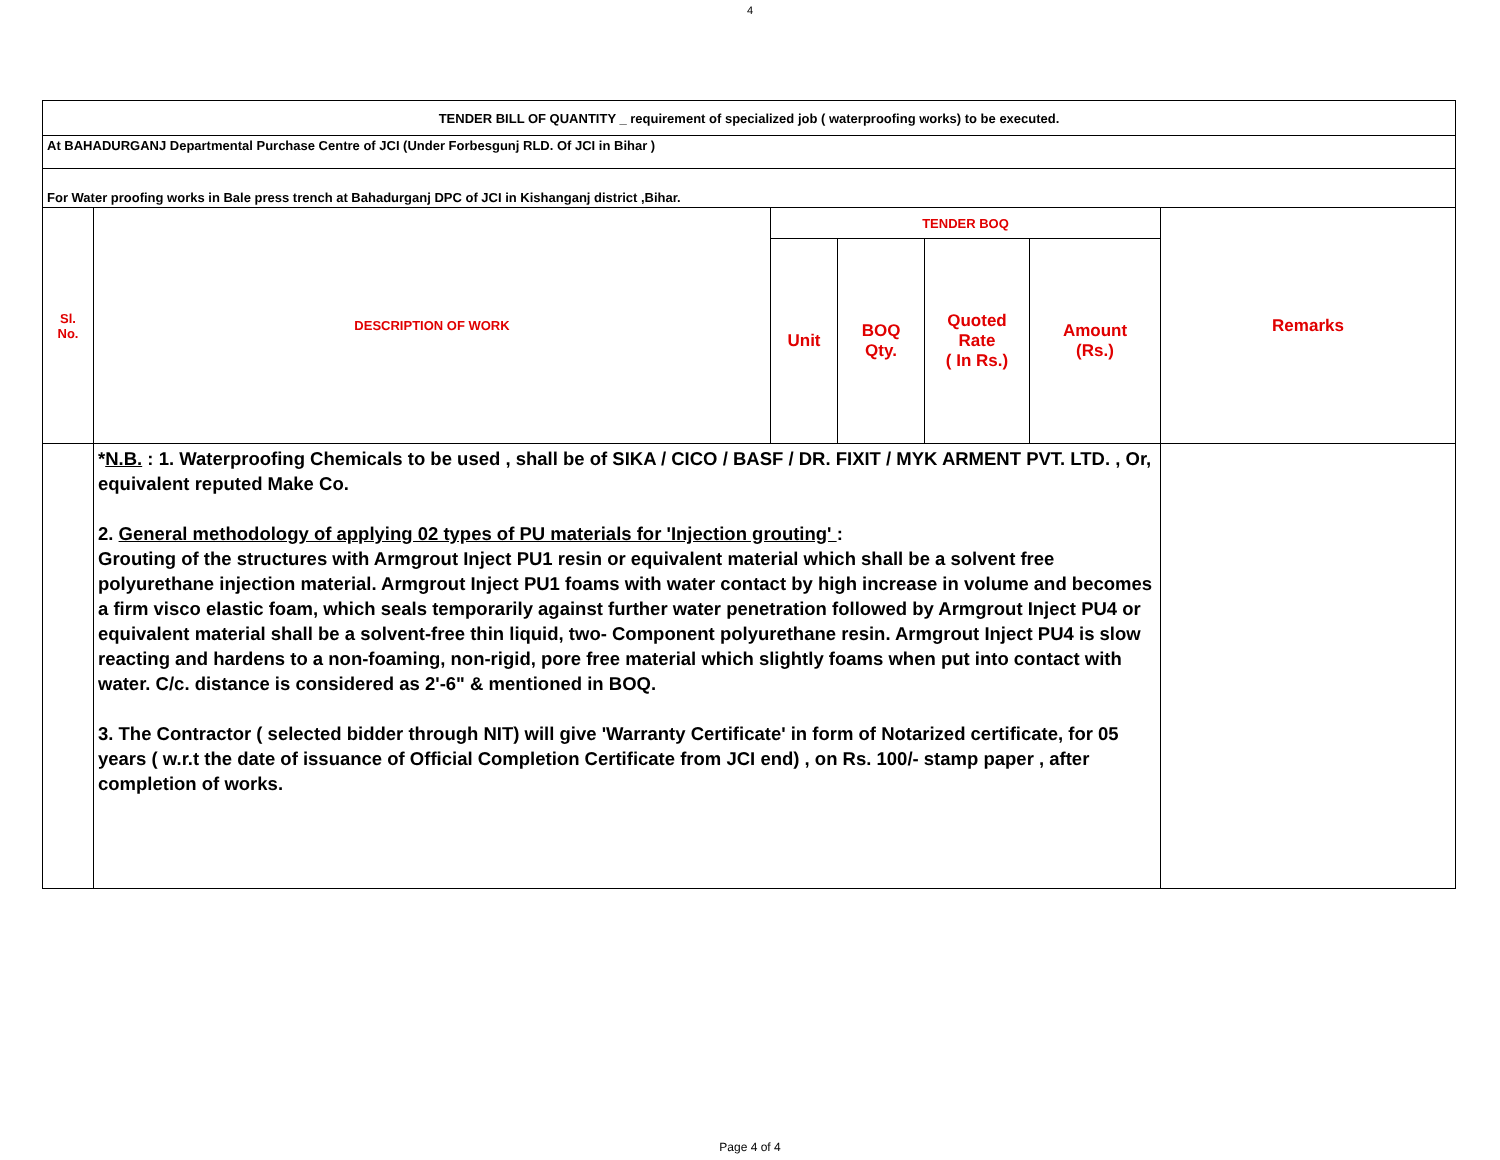4
| TENDER BILL OF QUANTITY _ requirement of specialized job ( waterproofing works) to be executed. | | | | | | |
| At BAHADURGANJ Departmental Purchase Centre of JCI (Under Forbesgunj RLD. Of JCI in Bihar ) | | | | | | |
| For Water proofing works in Bale press trench at Bahadurganj DPC of JCI in Kishanganj district ,Bihar. | | | | | | |
| Sl. No. | DESCRIPTION OF WORK | TENDER BOQ | | | | Remarks |
| | | Unit | BOQ Qty. | Quoted Rate ( In Rs.) | Amount (Rs.) | |
| | * N.B. : 1. Waterproofing Chemicals to be used , shall be of SIKA / CICO / BASF / DR. FIXIT / MYK ARMENT PVT. LTD. , Or, equivalent reputed Make Co. 2. General methodology of applying 02 types of PU materials for 'Injection grouting' : Grouting of the structures with Armgrout Inject PU1 resin or equivalent material which shall be a solvent free polyurethane injection material. Armgrout Inject PU1 foams with water contact by high increase in volume and becomes a firm visco elastic foam, which seals temporarily against further water penetration followed by Armgrout Inject PU4 or equivalent material shall be a solvent-free thin liquid, two- Component polyurethane resin. Armgrout Inject PU4 is slow reacting and hardens to a non-foaming, non-rigid, pore free material which slightly foams when put into contact with water. C/c. distance is considered as 2'-6" & mentioned in BOQ. 3. The Contractor ( selected bidder through NIT) will give 'Warranty Certificate' in form of Notarized certificate, for 05 years ( w.r.t the date of issuance of Official Completion Certificate from JCI end) , on Rs. 100/- stamp paper , after completion of works. | | | | | |
Page 4 of 4